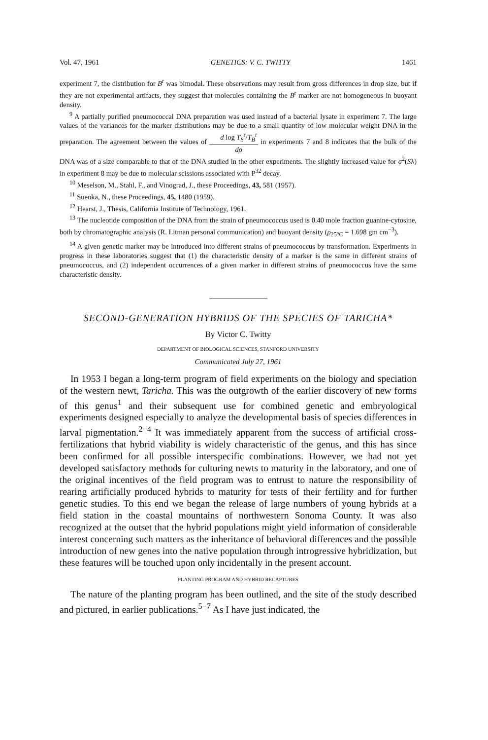Vol. 47, 1961 GENETICS: V. C. TWITTY 1461
experiment 7, the distribution for B<sup>r</sup> was bimodal. These observations may result from gross differences in drop size, but if they are not experimental artifacts, they suggest that molecules containing the B<sup>r</sup> marker are not homogeneous in buoyant density.
<sup>9</sup> A partially purified pneumococcal DNA preparation was used instead of a bacterial lysate in experiment 7. The large values of the variances for the marker distributions may be due to a small quantity of low molecular weight DNA in the preparation. The agreement between the values of d log T<sub>S</sub><sup>r</sup>/T<sub>B</sub><sup>r</sup> dρ in experiments 7 and 8 indicates that the bulk of the DNA was of a size comparable to that of the DNA studied in the other experiments. The slightly increased value for σ<sup>2</sup>(Sλ) in experiment 8 may be due to molecular scissions associated with P<sup>32</sup> decay.
<sup>10</sup> Meselson, M., Stahl, F., and Vinograd, J., these Proceedings, 43, 581 (1957).
<sup>11</sup> Sueoka, N., these Proceedings, 45, 1480 (1959).
<sup>12</sup> Hearst, J., Thesis, California Institute of Technology, 1961.
<sup>13</sup> The nucleotide composition of the DNA from the strain of pneumococcus used is 0.40 mole fraction guanine-cytosine, both by chromatographic analysis (R. Litman personal communication) and buoyant density (ρ<sub>25°C</sub> = 1.698 gm cm<sup>−3</sup>).
<sup>14</sup> A given genetic marker may be introduced into different strains of pneumococcus by transformation. Experiments in progress in these laboratories suggest that (1) the characteristic density of a marker is the same in different strains of pneumococcus, and (2) independent occurrences of a given marker in different strains of pneumococcus have the same characteristic density.
SECOND-GENERATION HYBRIDS OF THE SPECIES OF TARICHA*
By Victor C. Twitty
DEPARTMENT OF BIOLOGICAL SCIENCES, STANFORD UNIVERSITY
Communicated July 27, 1961
In 1953 I began a long-term program of field experiments on the biology and speciation of the western newt, Taricha. This was the outgrowth of the earlier discovery of new forms of this genus<sup>1</sup> and their subsequent use for combined genetic and embryological experiments designed especially to analyze the developmental basis of species differences in larval pigmentation.<sup>2−4</sup> It was immediately apparent from the success of artificial cross-fertilizations that hybrid viability is widely characteristic of the genus, and this has since been confirmed for all possible interspecific combinations. However, we had not yet developed satisfactory methods for culturing newts to maturity in the laboratory, and one of the original incentives of the field program was to entrust to nature the responsibility of rearing artificially produced hybrids to maturity for tests of their fertility and for further genetic studies. To this end we began the release of large numbers of young hybrids at a field station in the coastal mountains of northwestern Sonoma County. It was also recognized at the outset that the hybrid populations might yield information of considerable interest concerning such matters as the inheritance of behavioral differences and the possible introduction of new genes into the native population through introgressive hybridization, but these features will be touched upon only incidentally in the present account.
PLANTING PROGRAM AND HYBRID RECAPTURES
The nature of the planting program has been outlined, and the site of the study described and pictured, in earlier publications.<sup>5−7</sup> As I have just indicated, the